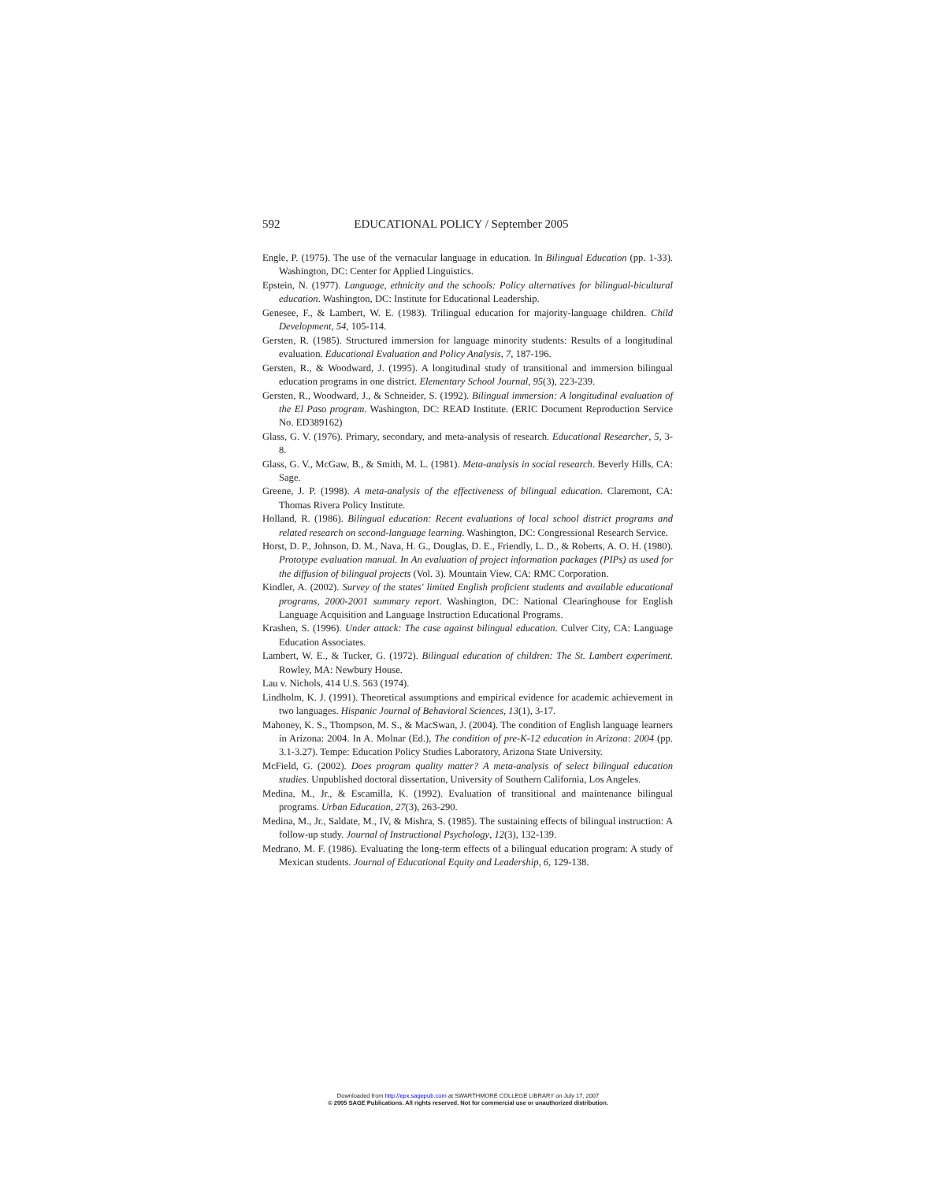592 EDUCATIONAL POLICY / September 2005
Engle, P. (1975). The use of the vernacular language in education. In Bilingual Education (pp. 1-33). Washington, DC: Center for Applied Linguistics.
Epstein, N. (1977). Language, ethnicity and the schools: Policy alternatives for bilingual-bicultural education. Washington, DC: Institute for Educational Leadership.
Genesee, F., & Lambert, W. E. (1983). Trilingual education for majority-language children. Child Development, 54, 105-114.
Gersten, R. (1985). Structured immersion for language minority students: Results of a longitudinal evaluation. Educational Evaluation and Policy Analysis, 7, 187-196.
Gersten, R., & Woodward, J. (1995). A longitudinal study of transitional and immersion bilingual education programs in one district. Elementary School Journal, 95(3), 223-239.
Gersten, R., Woodward, J., & Schneider, S. (1992). Bilingual immersion: A longitudinal evaluation of the El Paso program. Washington, DC: READ Institute. (ERIC Document Reproduction Service No. ED389162)
Glass, G. V. (1976). Primary, secondary, and meta-analysis of research. Educational Researcher, 5, 3-8.
Glass, G. V., McGaw, B., & Smith, M. L. (1981). Meta-analysis in social research. Beverly Hills, CA: Sage.
Greene, J. P. (1998). A meta-analysis of the effectiveness of bilingual education. Claremont, CA: Thomas Rivera Policy Institute.
Holland, R. (1986). Bilingual education: Recent evaluations of local school district programs and related research on second-language learning. Washington, DC: Congressional Research Service.
Horst, D. P., Johnson, D. M., Nava, H. G., Douglas, D. E., Friendly, L. D., & Roberts, A. O. H. (1980). Prototype evaluation manual. In An evaluation of project information packages (PIPs) as used for the diffusion of bilingual projects (Vol. 3). Mountain View, CA: RMC Corporation.
Kindler, A. (2002). Survey of the states' limited English proficient students and available educational programs, 2000-2001 summary report. Washington, DC: National Clearinghouse for English Language Acquisition and Language Instruction Educational Programs.
Krashen, S. (1996). Under attack: The case against bilingual education. Culver City, CA: Language Education Associates.
Lambert, W. E., & Tucker, G. (1972). Bilingual education of children: The St. Lambert experiment. Rowley, MA: Newbury House.
Lau v. Nichols, 414 U.S. 563 (1974).
Lindholm, K. J. (1991). Theoretical assumptions and empirical evidence for academic achievement in two languages. Hispanic Journal of Behavioral Sciences, 13(1), 3-17.
Mahoney, K. S., Thompson, M. S., & MacSwan, J. (2004). The condition of English language learners in Arizona: 2004. In A. Molnar (Ed.), The condition of pre-K-12 education in Arizona: 2004 (pp. 3.1-3.27). Tempe: Education Policy Studies Laboratory, Arizona State University.
McField, G. (2002). Does program quality matter? A meta-analysis of select bilingual education studies. Unpublished doctoral dissertation, University of Southern California, Los Angeles.
Medina, M., Jr., & Escamilla, K. (1992). Evaluation of transitional and maintenance bilingual programs. Urban Education, 27(3), 263-290.
Medina, M., Jr., Saldate, M., IV, & Mishra, S. (1985). The sustaining effects of bilingual instruction: A follow-up study. Journal of Instructional Psychology, 12(3), 132-139.
Medrano, M. F. (1986). Evaluating the long-term effects of a bilingual education program: A study of Mexican students. Journal of Educational Equity and Leadership, 6, 129-138.
Downloaded from http://epx.sagepub.com at SWARTHMORE COLLEGE LIBRARY on July 17, 2007
© 2005 SAGE Publications. All rights reserved. Not for commercial use or unauthorized distribution.